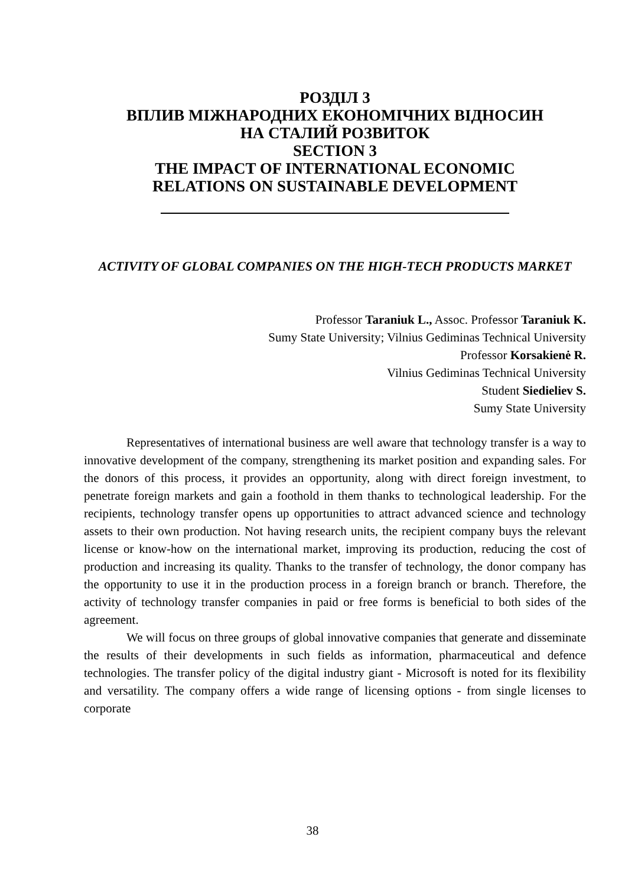РОЗДІЛ 3
ВПЛИВ МІЖНАРОДНИХ ЕКОНОМІЧНИХ ВІДНОСИН
НА СТАЛИЙ РОЗВИТОК
SECTION 3
THE IMPACT OF INTERNATIONAL ECONOMIC
RELATIONS ON SUSTAINABLE DEVELOPMENT
ACTIVITY OF GLOBAL COMPANIES ON THE HIGH-TECH PRODUCTS MARKET
Professor Taraniuk L., Assoc. Professor Taraniuk K.
Sumy State University; Vilnius Gediminas Technical University
Professor Korsakienė R.
Vilnius Gediminas Technical University
Student Siedieliev S.
Sumy State University
Representatives of international business are well aware that technology transfer is a way to innovative development of the company, strengthening its market position and expanding sales. For the donors of this process, it provides an opportunity, along with direct foreign investment, to penetrate foreign markets and gain a foothold in them thanks to technological leadership. For the recipients, technology transfer opens up opportunities to attract advanced science and technology assets to their own production. Not having research units, the recipient company buys the relevant license or know-how on the international market, improving its production, reducing the cost of production and increasing its quality. Thanks to the transfer of technology, the donor company has the opportunity to use it in the production process in a foreign branch or branch. Therefore, the activity of technology transfer companies in paid or free forms is beneficial to both sides of the agreement.
We will focus on three groups of global innovative companies that generate and disseminate the results of their developments in such fields as information, pharmaceutical and defence technologies. The transfer policy of the digital industry giant - Microsoft is noted for its flexibility and versatility. The company offers a wide range of licensing options - from single licenses to corporate
38